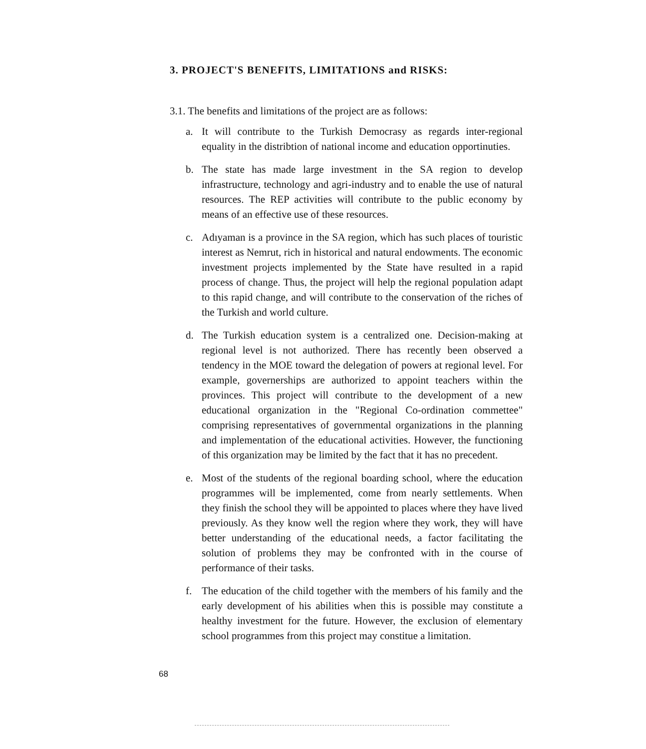3. PROJECT'S BENEFITS, LIMITATIONS and RISKS:
3.1. The benefits and limitations of the project are as follows:
a. It will contribute to the Turkish Democrasy as regards inter-regional equality in the distribtion of national income and education opportinuties.
b. The state has made large investment in the SA region to develop infrastructure, technology and agri-industry and to enable the use of natural resources. The REP activities will contribute to the public economy by means of an effective use of these resources.
c. Adıyaman is a province in the SA region, which has such places of touristic interest as Nemrut, rich in historical and natural endowments. The economic investment projects implemented by the State have resulted in a rapid process of change. Thus, the project will help the regional population adapt to this rapid change, and will contribute to the conservation of the riches of the Turkish and world culture.
d. The Turkish education system is a centralized one. Decision-making at regional level is not authorized. There has recently been observed a tendency in the MOE toward the delegation of powers at regional level. For example, governerships are authorized to appoint teachers within the provinces. This project will contribute to the development of a new educational organization in the "Regional Co-ordination commettee" comprising representatives of governmental organizations in the planning and implementation of the educational activities. However, the functioning of this organization may be limited by the fact that it has no precedent.
e. Most of the students of the regional boarding school, where the education programmes will be implemented, come from nearly settlements. When they finish the school they will be appointed to places where they have lived previously. As they know well the region where they work, they will have better understanding of the educational needs, a factor facilitating the solution of problems they may be confronted with in the course of performance of their tasks.
f. The education of the child together with the members of his family and the early development of his abilities when this is possible may constitute a healthy investment for the future. However, the exclusion of elementary school programmes from this project may constitue a limitation.
68